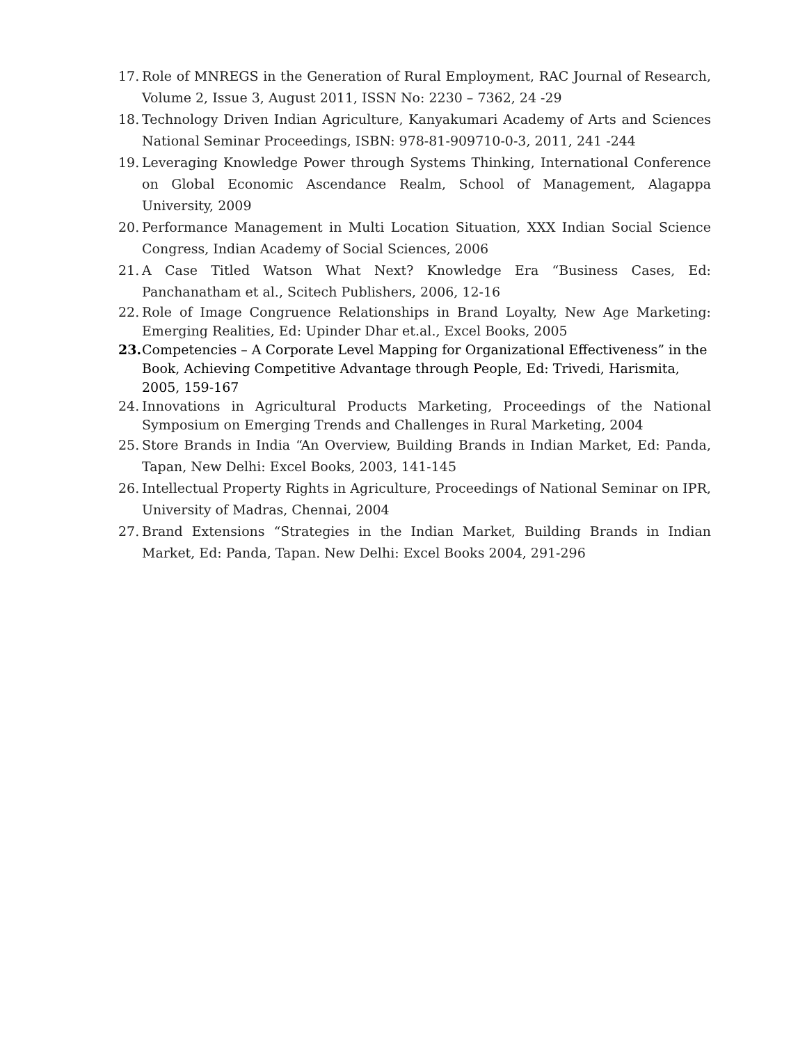17.
Role of MNREGS in the Generation of Rural Employment, RAC Journal of Research, Volume 2, Issue 3, August 2011, ISSN No: 2230 – 7362, 24 -29
18.
Technology Driven Indian Agriculture, Kanyakumari Academy of Arts and Sciences National Seminar Proceedings, ISBN: 978-81-909710-0-3, 2011, 241 -244
19.
Leveraging Knowledge Power through Systems Thinking, International Conference on Global Economic Ascendance Realm, School of Management, Alagappa University, 2009
20.
Performance Management in Multi Location Situation, XXX Indian Social Science Congress, Indian Academy of Social Sciences, 2006
21.
A Case Titled Watson What Next? Knowledge Era “Business Cases, Ed: Panchanatham et al., Scitech Publishers, 2006, 12-16
22.
Role of Image Congruence Relationships in Brand Loyalty, New Age Marketing: Emerging Realities, Ed: Upinder Dhar et.al., Excel Books, 2005
23.
Competencies – A Corporate Level Mapping for Organizational Effectiveness” in the Book, Achieving Competitive Advantage through People, Ed: Trivedi, Harismita, 2005, 159-167
24.
Innovations in Agricultural Products Marketing, Proceedings of the National Symposium on Emerging Trends and Challenges in Rural Marketing, 2004
25.
Store Brands in India “An Overview, Building Brands in Indian Market, Ed: Panda, Tapan, New Delhi: Excel Books, 2003, 141-145
26.
Intellectual Property Rights in Agriculture, Proceedings of National Seminar on IPR, University of Madras, Chennai, 2004
27.
Brand Extensions “Strategies in the Indian Market, Building Brands in Indian Market, Ed: Panda, Tapan. New Delhi: Excel Books 2004, 291-296